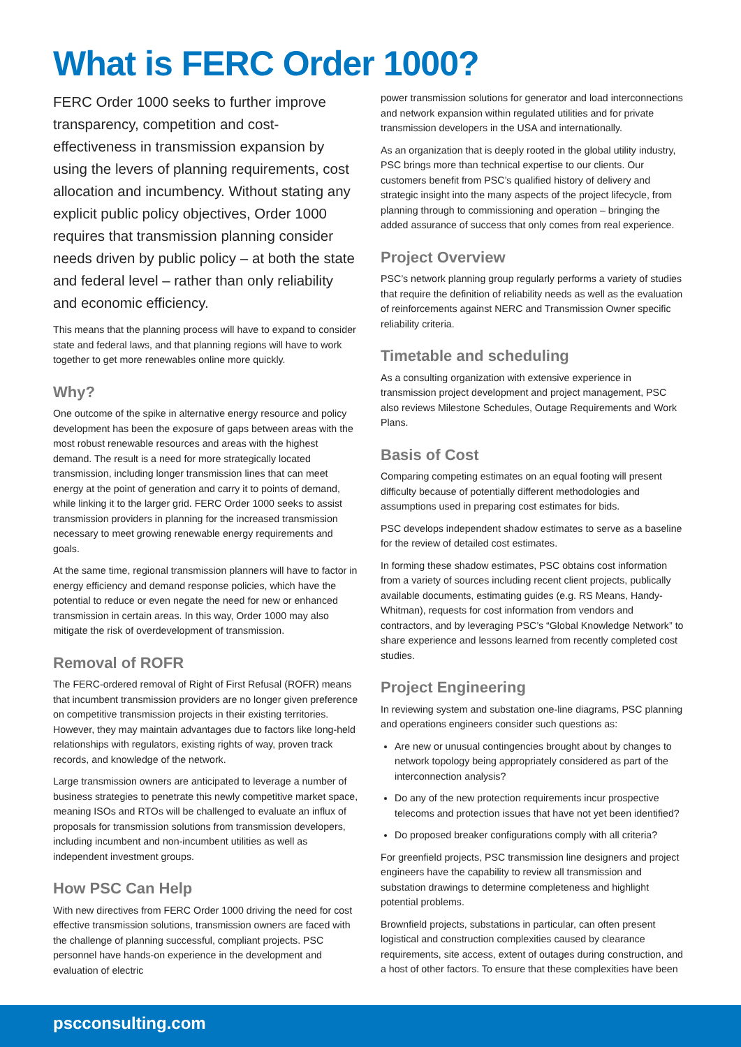What is FERC Order 1000?
FERC Order 1000 seeks to further improve transparency, competition and cost-effectiveness in transmission expansion by using the levers of planning requirements, cost allocation and incumbency. Without stating any explicit public policy objectives, Order 1000 requires that transmission planning consider needs driven by public policy – at both the state and federal level – rather than only reliability and economic efficiency.
This means that the planning process will have to expand to consider state and federal laws, and that planning regions will have to work together to get more renewables online more quickly.
Why?
One outcome of the spike in alternative energy resource and policy development has been the exposure of gaps between areas with the most robust renewable resources and areas with the highest demand. The result is a need for more strategically located transmission, including longer transmission lines that can meet energy at the point of generation and carry it to points of demand, while linking it to the larger grid. FERC Order 1000 seeks to assist transmission providers in planning for the increased transmission necessary to meet growing renewable energy requirements and goals.
At the same time, regional transmission planners will have to factor in energy efficiency and demand response policies, which have the potential to reduce or even negate the need for new or enhanced transmission in certain areas. In this way, Order 1000 may also mitigate the risk of overdevelopment of transmission.
Removal of ROFR
The FERC-ordered removal of Right of First Refusal (ROFR) means that incumbent transmission providers are no longer given preference on competitive transmission projects in their existing territories. However, they may maintain advantages due to factors like long-held relationships with regulators, existing rights of way, proven track records, and knowledge of the network.
Large transmission owners are anticipated to leverage a number of business strategies to penetrate this newly competitive market space, meaning ISOs and RTOs will be challenged to evaluate an influx of proposals for transmission solutions from transmission developers, including incumbent and non-incumbent utilities as well as independent investment groups.
How PSC Can Help
With new directives from FERC Order 1000 driving the need for cost effective transmission solutions, transmission owners are faced with the challenge of planning successful, compliant projects. PSC personnel have hands-on experience in the development and evaluation of electric
power transmission solutions for generator and load interconnections and network expansion within regulated utilities and for private transmission developers in the USA and internationally.
As an organization that is deeply rooted in the global utility industry, PSC brings more than technical expertise to our clients. Our customers benefit from PSC’s qualified history of delivery and strategic insight into the many aspects of the project lifecycle, from planning through to commissioning and operation – bringing the added assurance of success that only comes from real experience.
Project Overview
PSC’s network planning group regularly performs a variety of studies that require the definition of reliability needs as well as the evaluation of reinforcements against NERC and Transmission Owner specific reliability criteria.
Timetable and scheduling
As a consulting organization with extensive experience in transmission project development and project management, PSC also reviews Milestone Schedules, Outage Requirements and Work Plans.
Basis of Cost
Comparing competing estimates on an equal footing will present difficulty because of potentially different methodologies and assumptions used in preparing cost estimates for bids.
PSC develops independent shadow estimates to serve as a baseline for the review of detailed cost estimates.
In forming these shadow estimates, PSC obtains cost information from a variety of sources including recent client projects, publically available documents, estimating guides (e.g. RS Means, Handy-Whitman), requests for cost information from vendors and contractors, and by leveraging PSC’s “Global Knowledge Network” to share experience and lessons learned from recently completed cost studies.
Project Engineering
In reviewing system and substation one-line diagrams, PSC planning and operations engineers consider such questions as:
Are new or unusual contingencies brought about by changes to network topology being appropriately considered as part of the interconnection analysis?
Do any of the new protection requirements incur prospective telecoms and protection issues that have not yet been identified?
Do proposed breaker configurations comply with all criteria?
For greenfield projects, PSC transmission line designers and project engineers have the capability to review all transmission and substation drawings to determine completeness and highlight potential problems.
Brownfield projects, substations in particular, can often present logistical and construction complexities caused by clearance requirements, site access, extent of outages during construction, and a host of other factors. To ensure that these complexities have been
pscconsulting.com